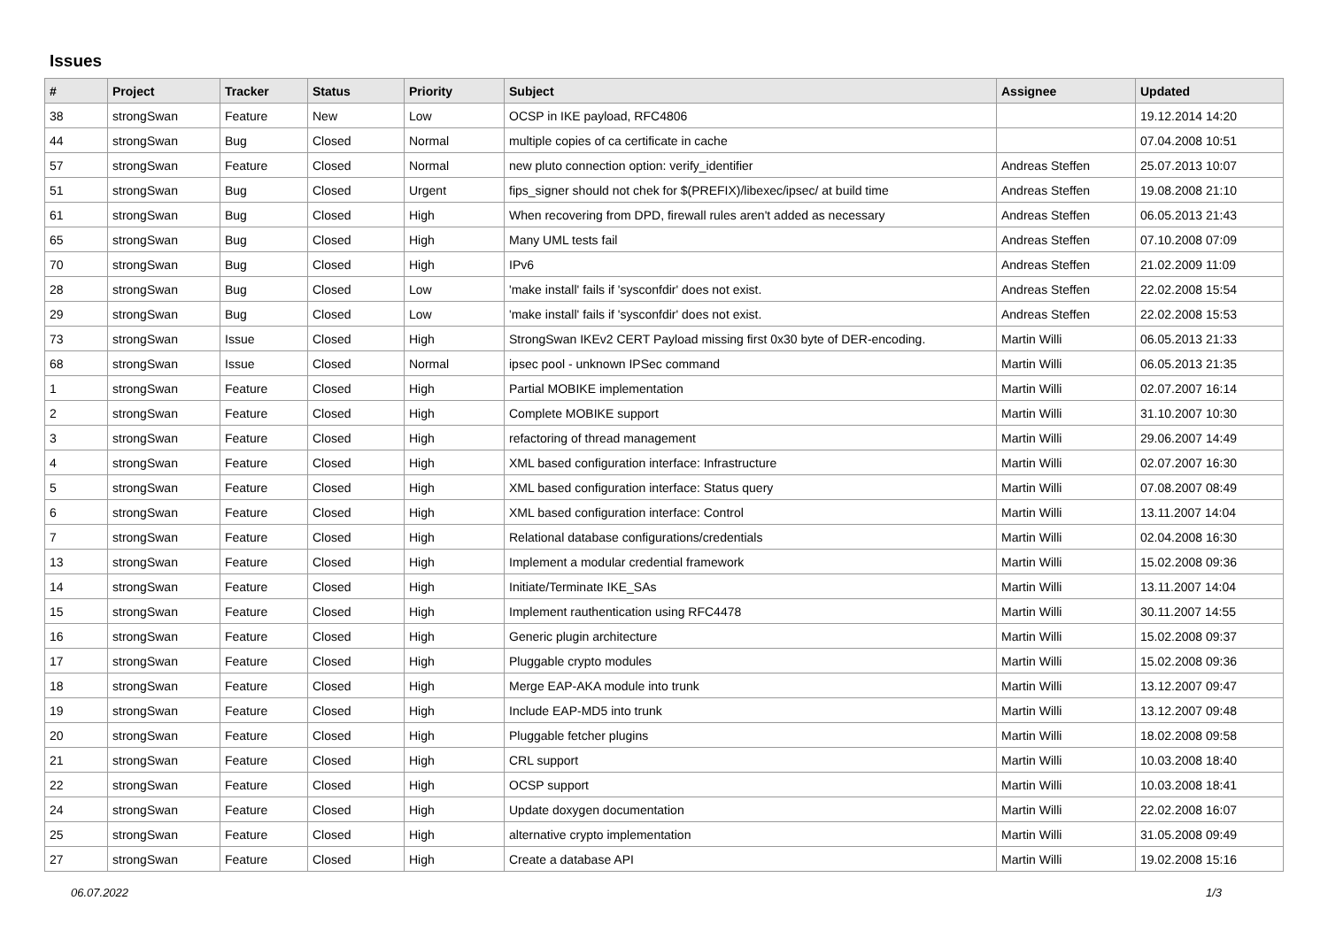Issues
| # | Project | Tracker | Status | Priority | Subject | Assignee | Updated |
| --- | --- | --- | --- | --- | --- | --- | --- |
| 38 | strongSwan | Feature | New | Low | OCSP in IKE payload, RFC4806 | | 19.12.2014 14:20 |
| 44 | strongSwan | Bug | Closed | Normal | multiple copies of ca certificate in cache | | 07.04.2008 10:51 |
| 57 | strongSwan | Feature | Closed | Normal | new pluto connection option: verify_identifier | Andreas Steffen | 25.07.2013 10:07 |
| 51 | strongSwan | Bug | Closed | Urgent | fips_signer should not chek for $(PREFIX)/libexec/ipsec/ at build time | Andreas Steffen | 19.08.2008 21:10 |
| 61 | strongSwan | Bug | Closed | High | When recovering from DPD, firewall rules aren't added as necessary | Andreas Steffen | 06.05.2013 21:43 |
| 65 | strongSwan | Bug | Closed | High | Many UML tests fail | Andreas Steffen | 07.10.2008 07:09 |
| 70 | strongSwan | Bug | Closed | High | IPv6 | Andreas Steffen | 21.02.2009 11:09 |
| 28 | strongSwan | Bug | Closed | Low | 'make install' fails if 'sysconfdir' does not exist. | Andreas Steffen | 22.02.2008 15:54 |
| 29 | strongSwan | Bug | Closed | Low | 'make install' fails if 'sysconfdir' does not exist. | Andreas Steffen | 22.02.2008 15:53 |
| 73 | strongSwan | Issue | Closed | High | StrongSwan IKEv2 CERT Payload missing first 0x30 byte of DER-encoding. | Martin Willi | 06.05.2013 21:33 |
| 68 | strongSwan | Issue | Closed | Normal | ipsec pool - unknown IPSec command | Martin Willi | 06.05.2013 21:35 |
| 1 | strongSwan | Feature | Closed | High | Partial MOBIKE implementation | Martin Willi | 02.07.2007 16:14 |
| 2 | strongSwan | Feature | Closed | High | Complete MOBIKE support | Martin Willi | 31.10.2007 10:30 |
| 3 | strongSwan | Feature | Closed | High | refactoring of thread management | Martin Willi | 29.06.2007 14:49 |
| 4 | strongSwan | Feature | Closed | High | XML based configuration interface: Infrastructure | Martin Willi | 02.07.2007 16:30 |
| 5 | strongSwan | Feature | Closed | High | XML based configuration interface: Status query | Martin Willi | 07.08.2007 08:49 |
| 6 | strongSwan | Feature | Closed | High | XML based configuration interface: Control | Martin Willi | 13.11.2007 14:04 |
| 7 | strongSwan | Feature | Closed | High | Relational database configurations/credentials | Martin Willi | 02.04.2008 16:30 |
| 13 | strongSwan | Feature | Closed | High | Implement a modular credential framework | Martin Willi | 15.02.2008 09:36 |
| 14 | strongSwan | Feature | Closed | High | Initiate/Terminate IKE_SAs | Martin Willi | 13.11.2007 14:04 |
| 15 | strongSwan | Feature | Closed | High | Implement rauthentication using RFC4478 | Martin Willi | 30.11.2007 14:55 |
| 16 | strongSwan | Feature | Closed | High | Generic plugin architecture | Martin Willi | 15.02.2008 09:37 |
| 17 | strongSwan | Feature | Closed | High | Pluggable crypto modules | Martin Willi | 15.02.2008 09:36 |
| 18 | strongSwan | Feature | Closed | High | Merge EAP-AKA module into trunk | Martin Willi | 13.12.2007 09:47 |
| 19 | strongSwan | Feature | Closed | High | Include EAP-MD5 into trunk | Martin Willi | 13.12.2007 09:48 |
| 20 | strongSwan | Feature | Closed | High | Pluggable fetcher plugins | Martin Willi | 18.02.2008 09:58 |
| 21 | strongSwan | Feature | Closed | High | CRL support | Martin Willi | 10.03.2008 18:40 |
| 22 | strongSwan | Feature | Closed | High | OCSP support | Martin Willi | 10.03.2008 18:41 |
| 24 | strongSwan | Feature | Closed | High | Update doxygen documentation | Martin Willi | 22.02.2008 16:07 |
| 25 | strongSwan | Feature | Closed | High | alternative crypto implementation | Martin Willi | 31.05.2008 09:49 |
| 27 | strongSwan | Feature | Closed | High | Create a database API | Martin Willi | 19.02.2008 15:16 |
06.07.2022 1/3